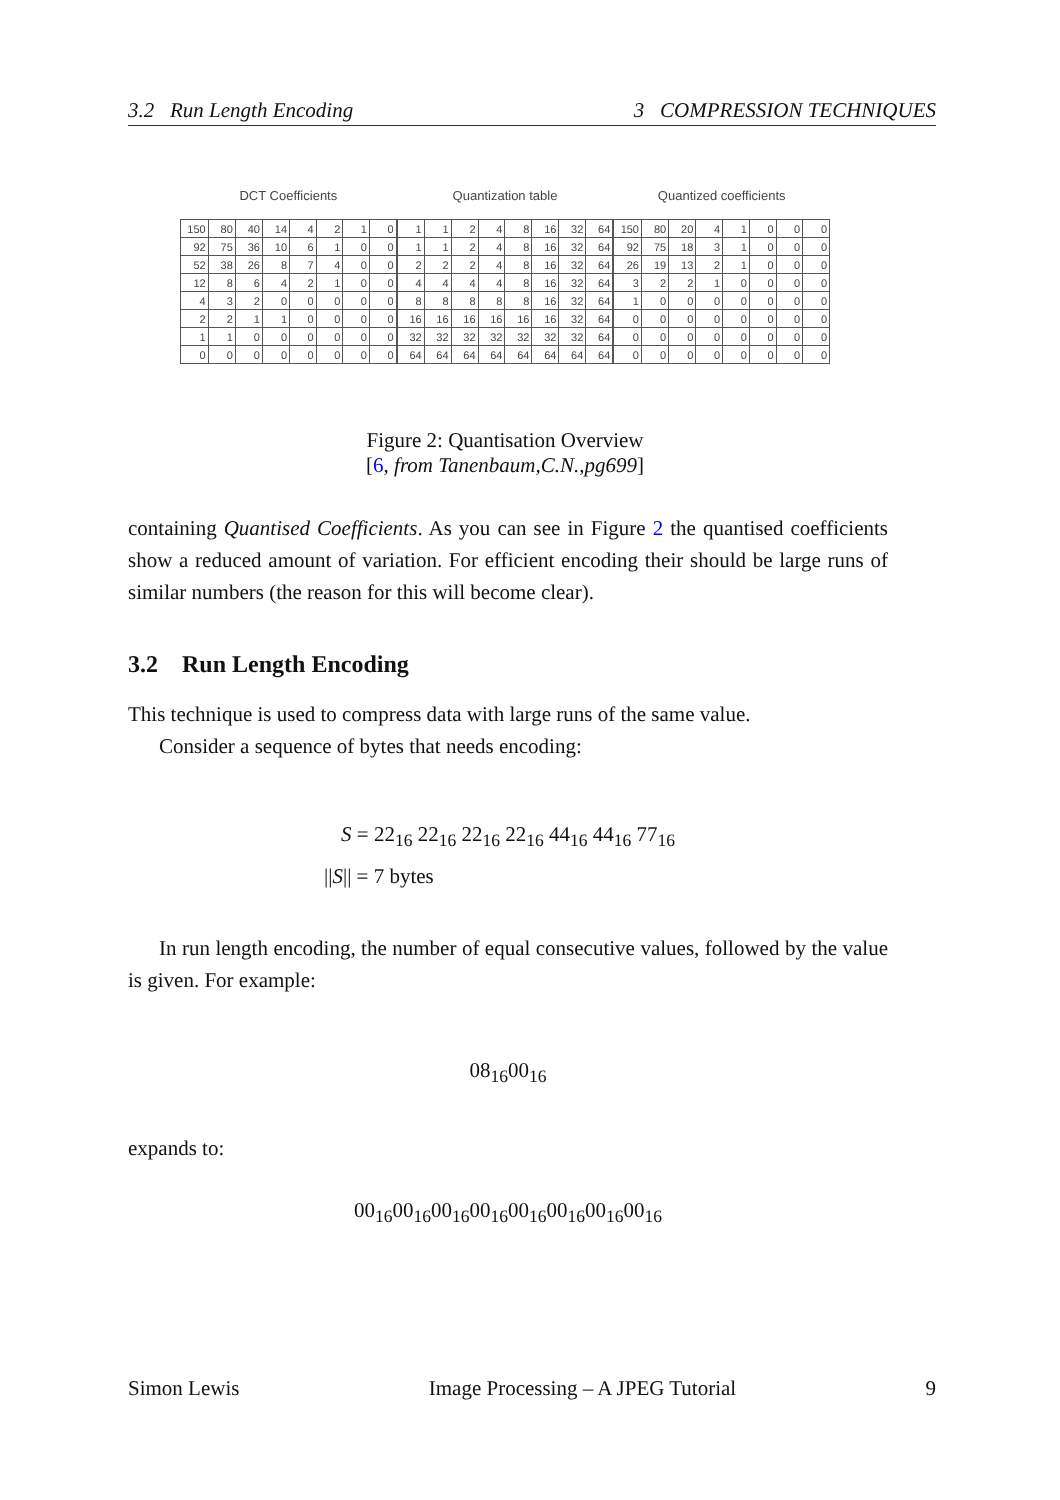3.2 Run Length Encoding 3 COMPRESSION TECHNIQUES
DCT Coefficients
| 150 | 80 | 40 | 14 | 4 | 2 | 1 | 0 |
| 92 | 75 | 36 | 10 | 6 | 1 | 0 | 0 |
| 52 | 38 | 26 | 8 | 7 | 4 | 0 | 0 |
| 12 | 8 | 6 | 4 | 2 | 1 | 0 | 0 |
| 4 | 3 | 2 | 0 | 0 | 0 | 0 | 0 |
| 2 | 2 | 1 | 1 | 0 | 0 | 0 | 0 |
| 1 | 1 | 0 | 0 | 0 | 0 | 0 | 0 |
| 0 | 0 | 0 | 0 | 0 | 0 | 0 | 0 |
Quantization table
| 1 | 1 | 2 | 4 | 8 | 16 | 32 | 64 |
| 1 | 1 | 2 | 4 | 8 | 16 | 32 | 64 |
| 2 | 2 | 2 | 4 | 8 | 16 | 32 | 64 |
| 4 | 4 | 4 | 4 | 8 | 16 | 32 | 64 |
| 8 | 8 | 8 | 8 | 8 | 16 | 32 | 64 |
| 16 | 16 | 16 | 16 | 16 | 16 | 32 | 64 |
| 32 | 32 | 32 | 32 | 32 | 32 | 32 | 64 |
| 64 | 64 | 64 | 64 | 64 | 64 | 64 | 64 |
Quantized coefficients
| 150 | 80 | 20 | 4 | 1 | 0 | 0 | 0 |
| 92 | 75 | 18 | 3 | 1 | 0 | 0 | 0 |
| 26 | 19 | 13 | 2 | 1 | 0 | 0 | 0 |
| 3 | 2 | 2 | 1 | 0 | 0 | 0 | 0 |
| 1 | 0 | 0 | 0 | 0 | 0 | 0 | 0 |
| 0 | 0 | 0 | 0 | 0 | 0 | 0 | 0 |
| 0 | 0 | 0 | 0 | 0 | 0 | 0 | 0 |
| 0 | 0 | 0 | 0 | 0 | 0 | 0 | 0 |
Figure 2: Quantisation Overview
[6, from Tanenbaum,C.N.,pg699]
containing Quantised Coefficients. As you can see in Figure 2 the quantised coefficients show a reduced amount of variation. For efficient encoding their should be large runs of similar numbers (the reason for this will become clear).
3.2 Run Length Encoding
This technique is used to compress data with large runs of the same value.
Consider a sequence of bytes that needs encoding:
S = 22<sub>16</sub> 22<sub>16</sub> 22<sub>16</sub> 22<sub>16</sub> 44<sub>16</sub> 44<sub>16</sub> 77<sub>16</sub>
||S|| = 7 bytes
In run length encoding, the number of equal consecutive values, followed by the value is given. For example:
08<sub>16</sub>00<sub>16</sub>
expands to:
00<sub>16</sub>00<sub>16</sub>00<sub>16</sub>00<sub>16</sub>00<sub>16</sub>00<sub>16</sub>00<sub>16</sub>00<sub>16</sub>
Simon Lewis Image Processing – A JPEG Tutorial 9